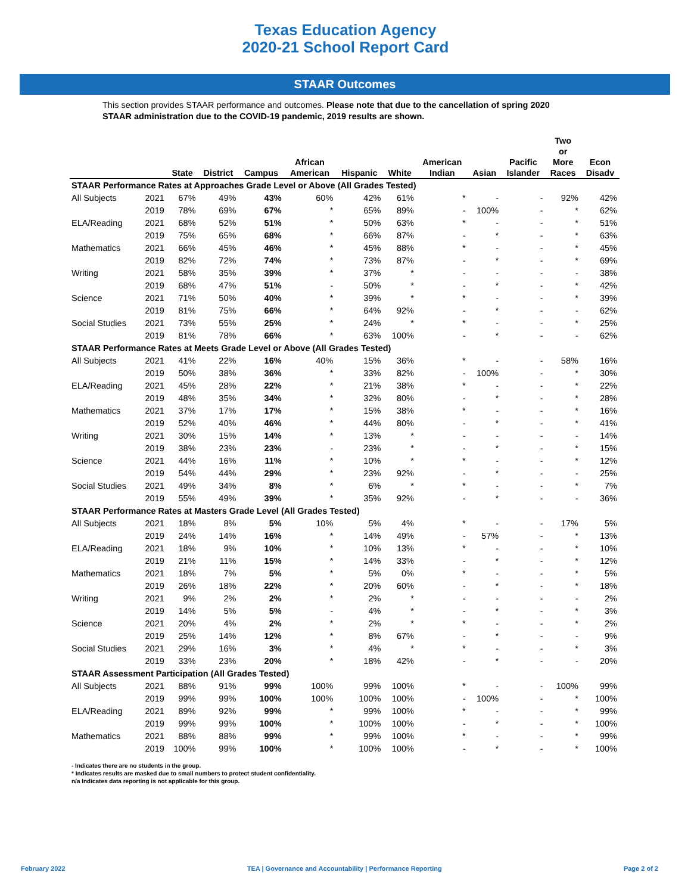Texas Education Agency
2020-21 School Report Card
STAAR Outcomes
This section provides STAAR performance and outcomes. Please note that due to the cancellation of spring 2020 STAAR administration due to the COVID-19 pandemic, 2019 results are shown.
| | | State | District | Campus | African American | Hispanic | White | American Indian | Asian | Pacific Islander | Two or More Races | Econ Disadv |
| --- | --- | --- | --- | --- | --- | --- | --- | --- | --- | --- | --- | --- |
| STAAR Performance Rates at Approaches Grade Level or Above (All Grades Tested) | | | | | | | | | | | | |
| All Subjects | 2021 | 67% | 49% | 43% | 60% | 42% | 61% | * | - | - | 92% | 42% |
| | 2019 | 78% | 69% | 67% | * | 65% | 89% | - | 100% | - | * | 62% |
| ELA/Reading | 2021 | 68% | 52% | 51% | * | 50% | 63% | * | - | - | * | 51% |
| | 2019 | 75% | 65% | 68% | * | 66% | 87% | - | * | - | * | 63% |
| Mathematics | 2021 | 66% | 45% | 46% | * | 45% | 88% | * | - | - | * | 45% |
| | 2019 | 82% | 72% | 74% | * | 73% | 87% | - | * | - | * | 69% |
| Writing | 2021 | 58% | 35% | 39% | * | 37% | * | - | - | - | - | 38% |
| | 2019 | 68% | 47% | 51% | - | 50% | * | - | * | - | * | 42% |
| Science | 2021 | 71% | 50% | 40% | * | 39% | * | * | - | - | * | 39% |
| | 2019 | 81% | 75% | 66% | * | 64% | 92% | - | * | - | - | 62% |
| Social Studies | 2021 | 73% | 55% | 25% | * | 24% | * | * | - | - | * | 25% |
| | 2019 | 81% | 78% | 66% | * | 63% | 100% | - | * | - | - | 62% |
| STAAR Performance Rates at Meets Grade Level or Above (All Grades Tested) | | | | | | | | | | | | |
| All Subjects | 2021 | 41% | 22% | 16% | 40% | 15% | 36% | * | - | - | 58% | 16% |
| | 2019 | 50% | 38% | 36% | * | 33% | 82% | - | 100% | - | * | 30% |
| ELA/Reading | 2021 | 45% | 28% | 22% | * | 21% | 38% | * | - | - | * | 22% |
| | 2019 | 48% | 35% | 34% | * | 32% | 80% | - | * | - | * | 28% |
| Mathematics | 2021 | 37% | 17% | 17% | * | 15% | 38% | * | - | - | * | 16% |
| | 2019 | 52% | 40% | 46% | * | 44% | 80% | - | * | - | * | 41% |
| Writing | 2021 | 30% | 15% | 14% | * | 13% | * | - | - | - | - | 14% |
| | 2019 | 38% | 23% | 23% | - | 23% | * | - | * | - | * | 15% |
| Science | 2021 | 44% | 16% | 11% | * | 10% | * | * | - | - | * | 12% |
| | 2019 | 54% | 44% | 29% | * | 23% | 92% | - | * | - | - | 25% |
| Social Studies | 2021 | 49% | 34% | 8% | * | 6% | * | * | - | - | * | 7% |
| | 2019 | 55% | 49% | 39% | * | 35% | 92% | - | * | - | - | 36% |
| STAAR Performance Rates at Masters Grade Level (All Grades Tested) | | | | | | | | | | | | |
| All Subjects | 2021 | 18% | 8% | 5% | 10% | 5% | 4% | * | - | - | 17% | 5% |
| | 2019 | 24% | 14% | 16% | * | 14% | 49% | - | 57% | - | * | 13% |
| ELA/Reading | 2021 | 18% | 9% | 10% | * | 10% | 13% | * | - | - | * | 10% |
| | 2019 | 21% | 11% | 15% | * | 14% | 33% | - | * | - | * | 12% |
| Mathematics | 2021 | 18% | 7% | 5% | * | 5% | 0% | * | - | - | * | 5% |
| | 2019 | 26% | 18% | 22% | * | 20% | 60% | - | * | - | * | 18% |
| Writing | 2021 | 9% | 2% | 2% | * | 2% | * | - | - | - | - | 2% |
| | 2019 | 14% | 5% | 5% | - | 4% | * | - | * | - | * | 3% |
| Science | 2021 | 20% | 4% | 2% | * | 2% | * | * | - | - | * | 2% |
| | 2019 | 25% | 14% | 12% | * | 8% | 67% | - | * | - | - | 9% |
| Social Studies | 2021 | 29% | 16% | 3% | * | 4% | * | * | - | - | * | 3% |
| | 2019 | 33% | 23% | 20% | * | 18% | 42% | - | * | - | - | 20% |
| STAAR Assessment Participation (All Grades Tested) | | | | | | | | | | | | |
| All Subjects | 2021 | 88% | 91% | 99% | 100% | 99% | 100% | * | - | - | 100% | 99% |
| | 2019 | 99% | 99% | 100% | 100% | 100% | 100% | - | 100% | - | * | 100% |
| ELA/Reading | 2021 | 89% | 92% | 99% | * | 99% | 100% | * | - | - | * | 99% |
| | 2019 | 99% | 99% | 100% | * | 100% | 100% | - | * | - | * | 100% |
| Mathematics | 2021 | 88% | 88% | 99% | * | 99% | 100% | * | - | - | * | 99% |
| | 2019 | 100% | 99% | 100% | * | 100% | 100% | - | * | - | * | 100% |
- Indicates there are no students in the group.
* Indicates results are masked due to small numbers to protect student confidentiality.
n/a Indicates data reporting is not applicable for this group.
February 2022 TEA | Governance and Accountability | Performance Reporting Page 2 of 2